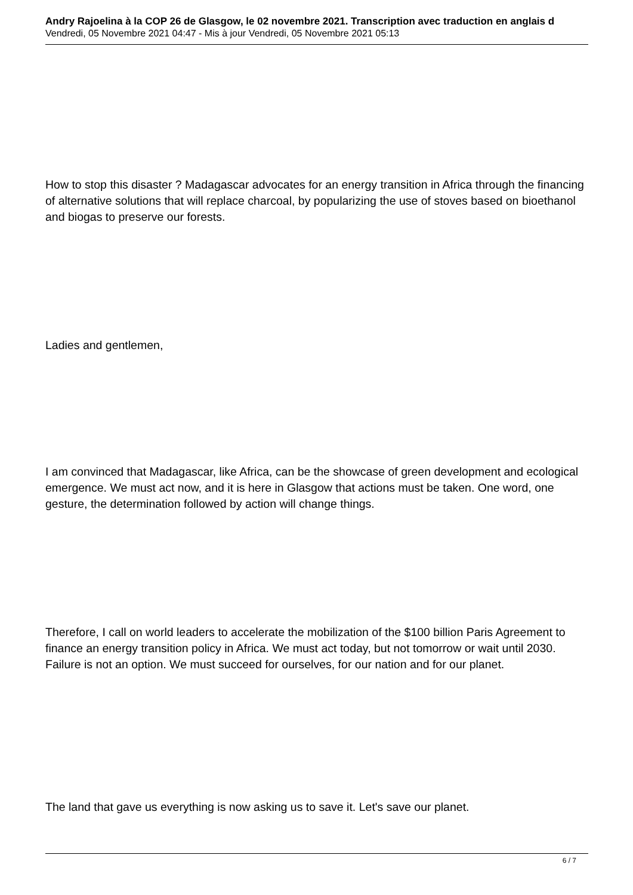Andry Rajoelina à la COP 26 de Glasgow, le 02 novembre 2021. Transcription avec traduction en anglais d
Vendredi, 05 Novembre 2021 04:47 - Mis à jour Vendredi, 05 Novembre 2021 05:13
How to stop this disaster ? Madagascar advocates for an energy transition in Africa through the financing of alternative solutions that will replace charcoal, by popularizing the use of stoves based on bioethanol and biogas to preserve our forests.
Ladies and gentlemen,
I am convinced that Madagascar, like Africa, can be the showcase of green development and ecological emergence. We must act now, and it is here in Glasgow that actions must be taken. One word, one gesture, the determination followed by action will change things.
Therefore, I call on world leaders to accelerate the mobilization of the $100 billion Paris Agreement to finance an energy transition policy in Africa. We must act today, but not tomorrow or wait until 2030. Failure is not an option. We must succeed for ourselves, for our nation and for our planet.
The land that gave us everything is now asking us to save it. Let's save our planet.
6 / 7